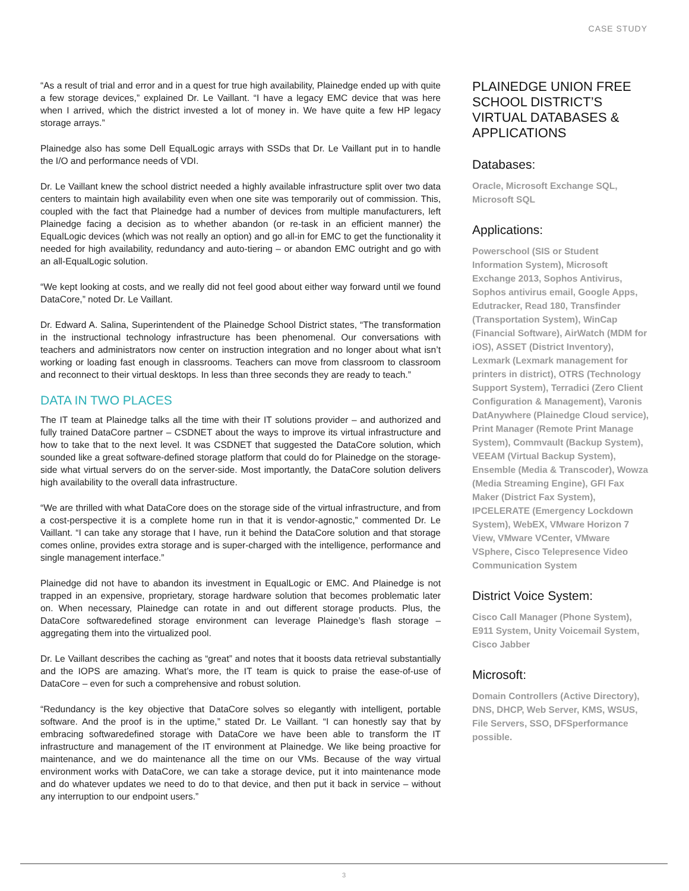CASE STUDY
“As a result of trial and error and in a quest for true high availability, Plainedge ended up with quite a few storage devices,” explained Dr. Le Vaillant. “I have a legacy EMC device that was here when I arrived, which the district invested a lot of money in. We have quite a few HP legacy storage arrays.”
Plainedge also has some Dell EqualLogic arrays with SSDs that Dr. Le Vaillant put in to handle the I/O and performance needs of VDI.
Dr. Le Vaillant knew the school district needed a highly available infrastructure split over two data centers to maintain high availability even when one site was temporarily out of commission. This, coupled with the fact that Plainedge had a number of devices from multiple manufacturers, left Plainedge facing a decision as to whether abandon (or re-task in an efficient manner) the EqualLogic devices (which was not really an option) and go all-in for EMC to get the functionality it needed for high availability, redundancy and auto-tiering – or abandon EMC outright and go with an all-EqualLogic solution.
“We kept looking at costs, and we really did not feel good about either way forward until we found DataCore,” noted Dr. Le Vaillant.
Dr. Edward A. Salina, Superintendent of the Plainedge School District states, “The transformation in the instructional technology infrastructure has been phenomenal. Our conversations with teachers and administrators now center on instruction integration and no longer about what isn’t working or loading fast enough in classrooms. Teachers can move from classroom to classroom and reconnect to their virtual desktops. In less than three seconds they are ready to teach.”
DATA IN TWO PLACES
The IT team at Plainedge talks all the time with their IT solutions provider – and authorized and fully trained DataCore partner – CSDNET about the ways to improve its virtual infrastructure and how to take that to the next level. It was CSDNET that suggested the DataCore solution, which sounded like a great software-defined storage platform that could do for Plainedge on the storage-side what virtual servers do on the server-side. Most importantly, the DataCore solution delivers high availability to the overall data infrastructure.
“We are thrilled with what DataCore does on the storage side of the virtual infrastructure, and from a cost-perspective it is a complete home run in that it is vendor-agnostic,” commented Dr. Le Vaillant. “I can take any storage that I have, run it behind the DataCore solution and that storage comes online, provides extra storage and is super-charged with the intelligence, performance and single management interface.”
Plainedge did not have to abandon its investment in EqualLogic or EMC. And Plainedge is not trapped in an expensive, proprietary, storage hardware solution that becomes problematic later on. When necessary, Plainedge can rotate in and out different storage products. Plus, the DataCore softwaredefined storage environment can leverage Plainedge’s flash storage – aggregating them into the virtualized pool.
Dr. Le Vaillant describes the caching as “great” and notes that it boosts data retrieval substantially and the IOPS are amazing. What’s more, the IT team is quick to praise the ease-of-use of DataCore – even for such a comprehensive and robust solution.
“Redundancy is the key objective that DataCore solves so elegantly with intelligent, portable software. And the proof is in the uptime,” stated Dr. Le Vaillant. “I can honestly say that by embracing softwaredefined storage with DataCore we have been able to transform the IT infrastructure and management of the IT environment at Plainedge. We like being proactive for maintenance, and we do maintenance all the time on our VMs. Because of the way virtual environment works with DataCore, we can take a storage device, put it into maintenance mode and do whatever updates we need to do to that device, and then put it back in service – without any interruption to our endpoint users.”
PLAINEDGE UNION FREE SCHOOL DISTRICT’S VIRTUAL DATABASES & APPLICATIONS
Databases:
Oracle, Microsoft Exchange SQL, Microsoft SQL
Applications:
Powerschool (SIS or Student Information System), Microsoft Exchange 2013, Sophos Antivirus, Sophos antivirus email, Google Apps, Edutracker, Read 180, Transfinder (Transportation System), WinCap (Financial Software), AirWatch (MDM for iOS), ASSET (District Inventory), Lexmark (Lexmark management for printers in district), OTRS (Technology Support System), Terradici (Zero Client Configuration & Management), Varonis DatAnywhere (Plainedge Cloud service), Print Manager (Remote Print Manage System), Commvault (Backup System), VEEAM (Virtual Backup System), Ensemble (Media & Transcoder), Wowza (Media Streaming Engine), GFI Fax Maker (District Fax System), IPCELERATE (Emergency Lockdown System), WebEX, VMware Horizon 7 View, VMware VCenter, VMware VSphere, Cisco Telepresence Video Communication System
District Voice System:
Cisco Call Manager (Phone System), E911 System, Unity Voicemail System, Cisco Jabber
Microsoft:
Domain Controllers (Active Directory), DNS, DHCP, Web Server, KMS, WSUS, File Servers, SSO, DFSperformance possible.
3